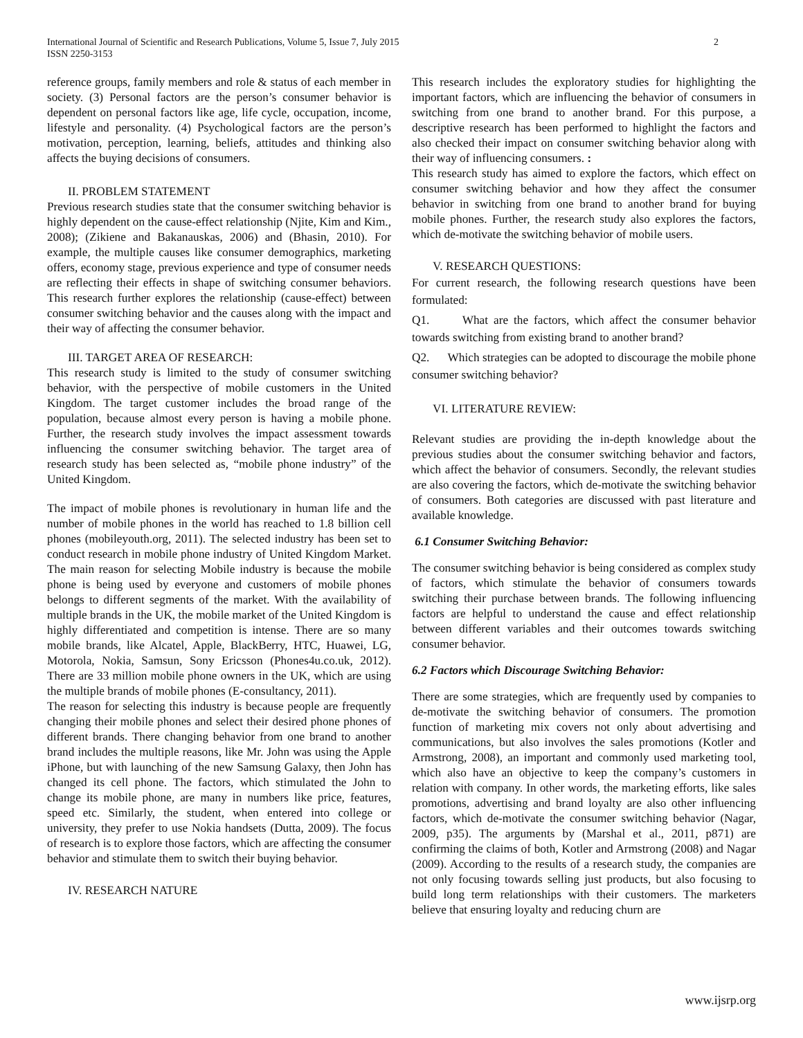International Journal of Scientific and Research Publications, Volume 5, Issue 7, July 2015
ISSN 2250-3153
2
reference groups, family members and role & status of each member in society. (3) Personal factors are the person’s consumer behavior is dependent on personal factors like age, life cycle, occupation, income, lifestyle and personality. (4) Psychological factors are the person’s motivation, perception, learning, beliefs, attitudes and thinking also affects the buying decisions of consumers.
II. PROBLEM STATEMENT
Previous research studies state that the consumer switching behavior is highly dependent on the cause-effect relationship (Njite, Kim and Kim., 2008); (Zikiene and Bakanauskas, 2006) and (Bhasin, 2010). For example, the multiple causes like consumer demographics, marketing offers, economy stage, previous experience and type of consumer needs are reflecting their effects in shape of switching consumer behaviors. This research further explores the relationship (cause-effect) between consumer switching behavior and the causes along with the impact and their way of affecting the consumer behavior.
III. TARGET AREA OF RESEARCH:
This research study is limited to the study of consumer switching behavior, with the perspective of mobile customers in the United Kingdom. The target customer includes the broad range of the population, because almost every person is having a mobile phone. Further, the research study involves the impact assessment towards influencing the consumer switching behavior. The target area of research study has been selected as, “mobile phone industry” of the United Kingdom.
The impact of mobile phones is revolutionary in human life and the number of mobile phones in the world has reached to 1.8 billion cell phones (mobileyouth.org, 2011). The selected industry has been set to conduct research in mobile phone industry of United Kingdom Market. The main reason for selecting Mobile industry is because the mobile phone is being used by everyone and customers of mobile phones belongs to different segments of the market. With the availability of multiple brands in the UK, the mobile market of the United Kingdom is highly differentiated and competition is intense. There are so many mobile brands, like Alcatel, Apple, BlackBerry, HTC, Huawei, LG, Motorola, Nokia, Samsun, Sony Ericsson (Phones4u.co.uk, 2012). There are 33 million mobile phone owners in the UK, which are using the multiple brands of mobile phones (E-consultancy, 2011).
The reason for selecting this industry is because people are frequently changing their mobile phones and select their desired phone phones of different brands. There changing behavior from one brand to another brand includes the multiple reasons, like Mr. John was using the Apple iPhone, but with launching of the new Samsung Galaxy, then John has changed its cell phone. The factors, which stimulated the John to change its mobile phone, are many in numbers like price, features, speed etc. Similarly, the student, when entered into college or university, they prefer to use Nokia handsets (Dutta, 2009). The focus of research is to explore those factors, which are affecting the consumer behavior and stimulate them to switch their buying behavior.
IV. RESEARCH NATURE
This research includes the exploratory studies for highlighting the important factors, which are influencing the behavior of consumers in switching from one brand to another brand. For this purpose, a descriptive research has been performed to highlight the factors and also checked their impact on consumer switching behavior along with their way of influencing consumers. :
This research study has aimed to explore the factors, which effect on consumer switching behavior and how they affect the consumer behavior in switching from one brand to another brand for buying mobile phones. Further, the research study also explores the factors, which de-motivate the switching behavior of mobile users.
V. RESEARCH QUESTIONS:
For current research, the following research questions have been formulated:
Q1. What are the factors, which affect the consumer behavior towards switching from existing brand to another brand?
Q2. Which strategies can be adopted to discourage the mobile phone consumer switching behavior?
VI. LITERATURE REVIEW:
Relevant studies are providing the in-depth knowledge about the previous studies about the consumer switching behavior and factors, which affect the behavior of consumers. Secondly, the relevant studies are also covering the factors, which de-motivate the switching behavior of consumers. Both categories are discussed with past literature and available knowledge.
6.1 Consumer Switching Behavior:
The consumer switching behavior is being considered as complex study of factors, which stimulate the behavior of consumers towards switching their purchase between brands. The following influencing factors are helpful to understand the cause and effect relationship between different variables and their outcomes towards switching consumer behavior.
6.2 Factors which Discourage Switching Behavior:
There are some strategies, which are frequently used by companies to de-motivate the switching behavior of consumers. The promotion function of marketing mix covers not only about advertising and communications, but also involves the sales promotions (Kotler and Armstrong, 2008), an important and commonly used marketing tool, which also have an objective to keep the company’s customers in relation with company. In other words, the marketing efforts, like sales promotions, advertising and brand loyalty are also other influencing factors, which de-motivate the consumer switching behavior (Nagar, 2009, p35). The arguments by (Marshal et al., 2011, p871) are confirming the claims of both, Kotler and Armstrong (2008) and Nagar (2009). According to the results of a research study, the companies are not only focusing towards selling just products, but also focusing to build long term relationships with their customers. The marketers believe that ensuring loyalty and reducing churn are
www.ijsrp.org